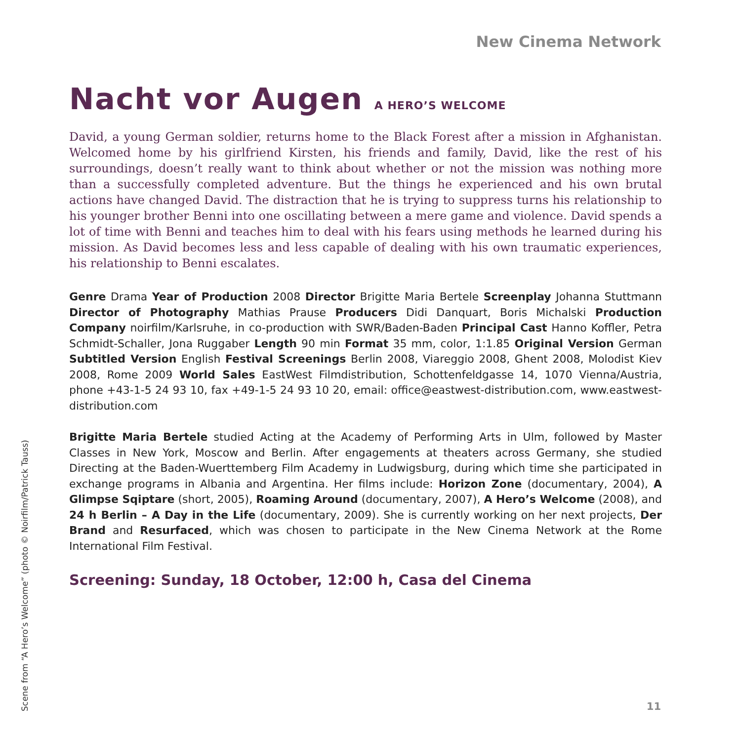New Cinema Network
Nacht vor Augen A HERO’S WELCOME
David, a young German soldier, returns home to the Black Forest after a mission in Afghanistan. Welcomed home by his girlfriend Kirsten, his friends and family, David, like the rest of his surroundings, doesn’t really want to think about whether or not the mission was nothing more than a successfully completed adventure. But the things he experienced and his own brutal actions have changed David. The distraction that he is trying to suppress turns his relationship to his younger brother Benni into one oscillating between a mere game and violence. David spends a lot of time with Benni and teaches him to deal with his fears using methods he learned during his mission. As David becomes less and less capable of dealing with his own traumatic experiences, his relationship to Benni escalates.
Genre Drama Year of Production 2008 Director Brigitte Maria Bertele Screenplay Johanna Stuttmann Director of Photography Mathias Prause Producers Didi Danquart, Boris Michalski Production Company noirfilm/Karlsruhe, in co-production with SWR/Baden-Baden Principal Cast Hanno Koffler, Petra Schmidt-Schaller, Jona Ruggaber Length 90 min Format 35 mm, color, 1:1.85 Original Version German Subtitled Version English Festival Screenings Berlin 2008, Viareggio 2008, Ghent 2008, Molodist Kiev 2008, Rome 2009 World Sales EastWest Filmdistribution, Schottenfeldgasse 14, 1070 Vienna/Austria, phone +43-1-5 24 93 10, fax +49-1-5 24 93 10 20, email: office@eastwest-distribution.com, www.eastwest-distribution.com
Brigitte Maria Bertele studied Acting at the Academy of Performing Arts in Ulm, followed by Master Classes in New York, Moscow and Berlin. After engagements at theaters across Germany, she studied Directing at the Baden-Wuerttemberg Film Academy in Ludwigsburg, during which time she participated in exchange programs in Albania and Argentina. Her films include: Horizon Zone (documentary, 2004), A Glimpse Sqiptare (short, 2005), Roaming Around (documentary, 2007), A Hero’s Welcome (2008), and 24 h Berlin – A Day in the Life (documentary, 2009). She is currently working on her next projects, Der Brand and Resurfaced, which was chosen to participate in the New Cinema Network at the Rome International Film Festival.
Screening: Sunday, 18 October, 12:00 h, Casa del Cinema
Scene from “A Hero’s Welcome” (photo © Noirfilm/Patrick Tauss)
11